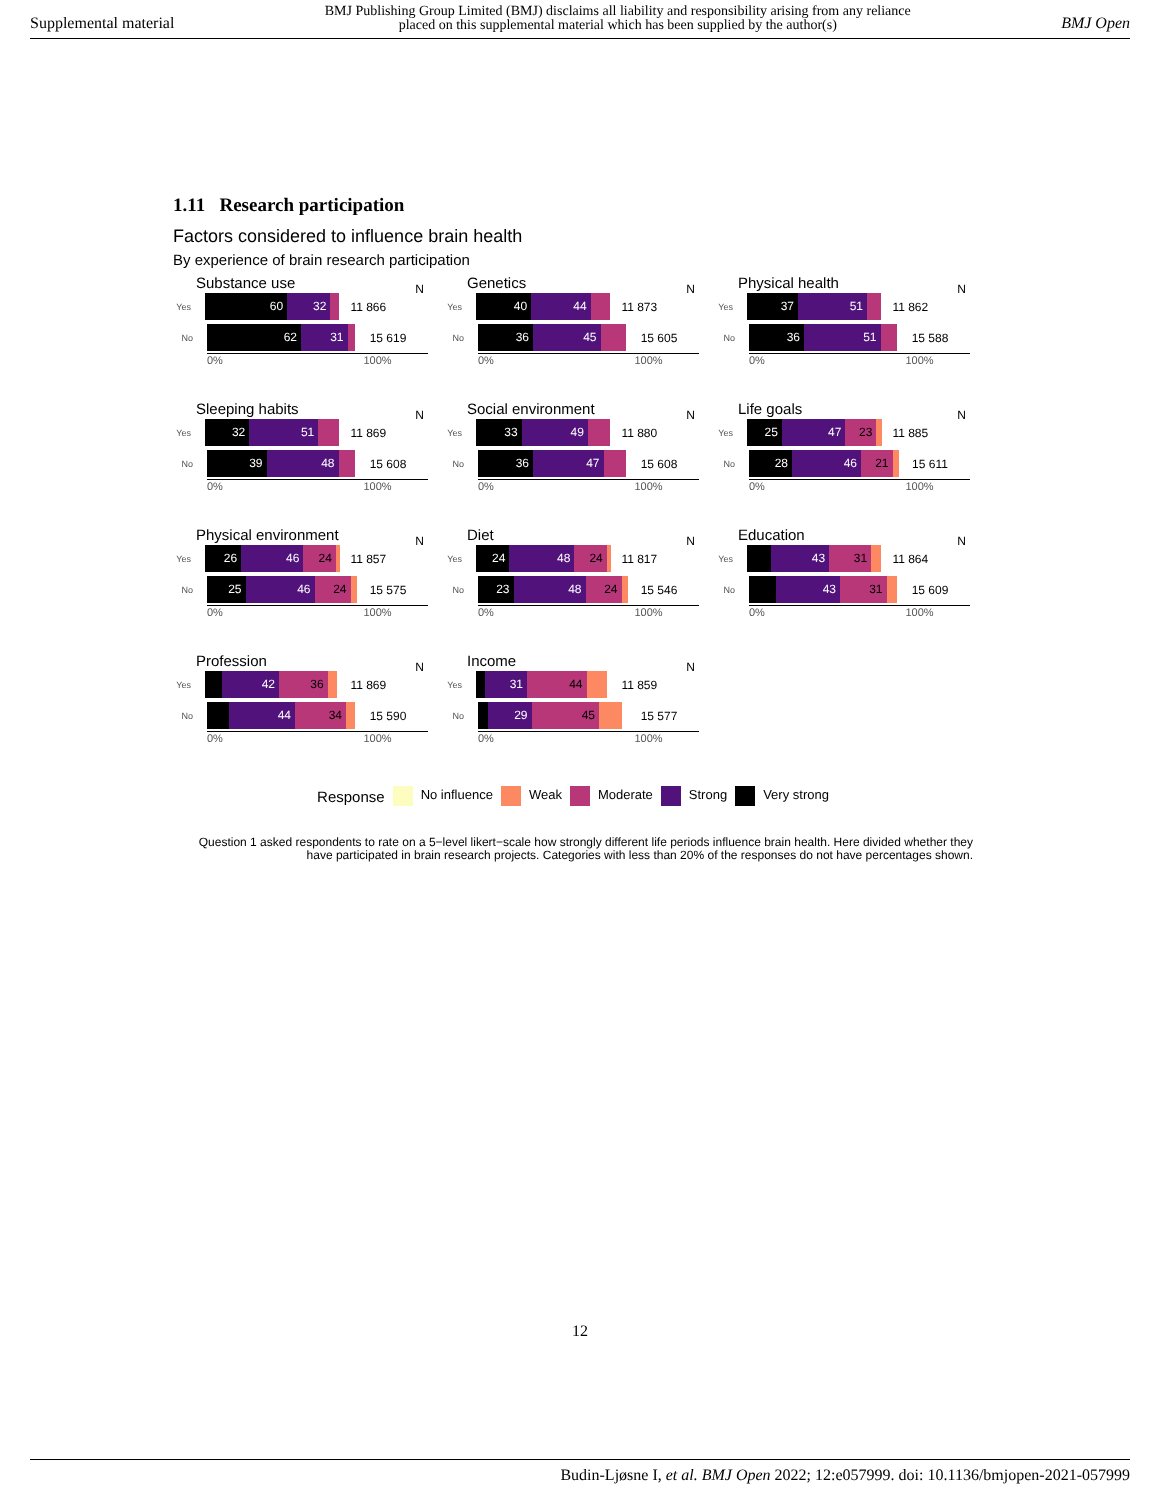Supplemental material BMJ Publishing Group Limited (BMJ) disclaims all liability and responsibility arising from any reliance
placed on this supplemental material which has been supplied by the author(s) BMJ Open
1.11 Research participation
Factors considered to influence brain health
By experience of brain research participation
Substance use N
Yes
60 32
11 866
No
62 31
15 619
0% 100%
Genetics N
Yes
40 44
11 873
No
36 45
15 605
0% 100%
Physical health N
Yes
37 51
11 862
No
36 51
15 588
0% 100%
Sleeping habits N
Yes
32 51
11 869
No
39 48
15 608
0% 100%
Social environment N
Yes
33 49
11 880
No
36 47
15 608
0% 100%
Life goals N
Yes
25 47 23
11 885
No
28 46 21
15 611
0% 100%
Physical environment N
Yes
26 46 24
11 857
No
25 46 24
15 575
0% 100%
Diet N
Yes
24 48 24
11 817
No
23 48 24
15 546
0% 100%
Education N
Yes
43 31
11 864
No
43 31
15 609
0% 100%
Profession N
Yes
42 36
11 869
No
44 34
15 590
0% 100%
Income N
Yes
31 44
11 859
No
29 45
15 577
0% 100%
Response No influence Weak Moderate Strong Very strong
Question 1 asked respondents to rate on a 5−level likert−scale how strongly different life periods influence brain health. Here divided whether they have participated in brain research projects. Categories with less than 20% of the responses do not have percentages shown.
12
Budin-Ljøsne I, et al. BMJ Open 2022; 12:e057999. doi: 10.1136/bmjopen-2021-057999